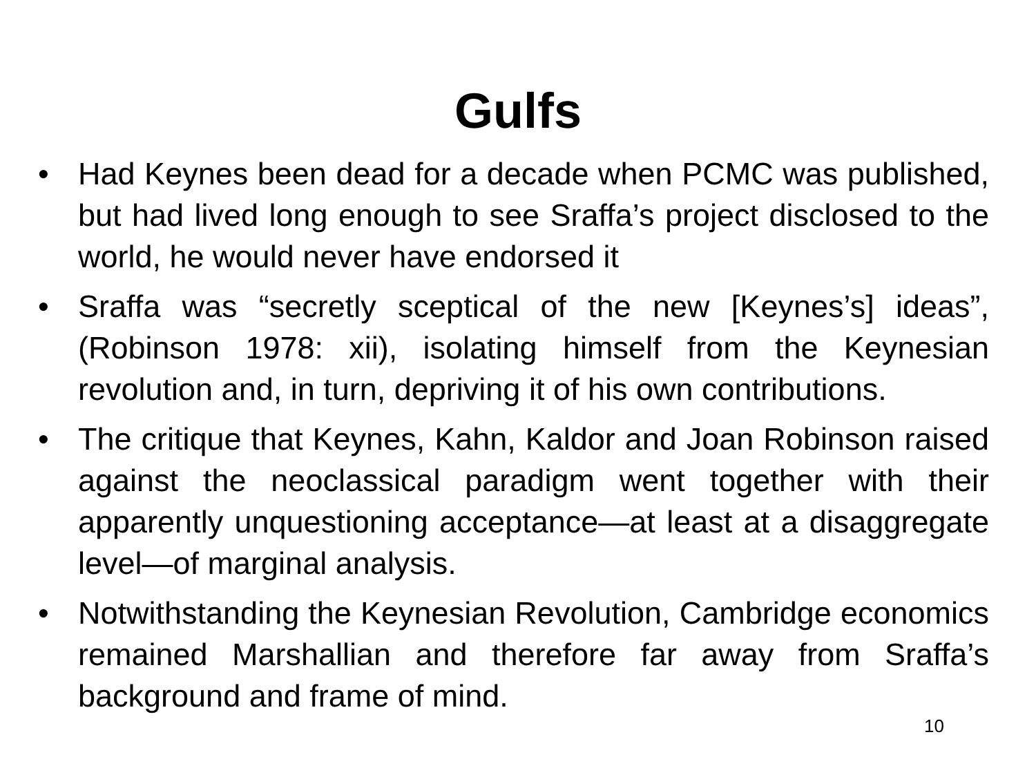Gulfs
• Had Keynes been dead for a decade when PCMC was published, but had lived long enough to see Sraffa’s project disclosed to the world, he would never have endorsed it
• Sraffa was “secretly sceptical of the new [Keynes’s] ideas”, (Robinson 1978: xii), isolating himself from the Keynesian revolution and, in turn, depriving it of his own contributions.
• The critique that Keynes, Kahn, Kaldor and Joan Robinson raised against the neoclassical paradigm went together with their apparently unquestioning acceptance—at least at a disaggregate level—of marginal analysis.
• Notwithstanding the Keynesian Revolution, Cambridge economics remained Marshallian and therefore far away from Sraffa’s background and frame of mind.
10